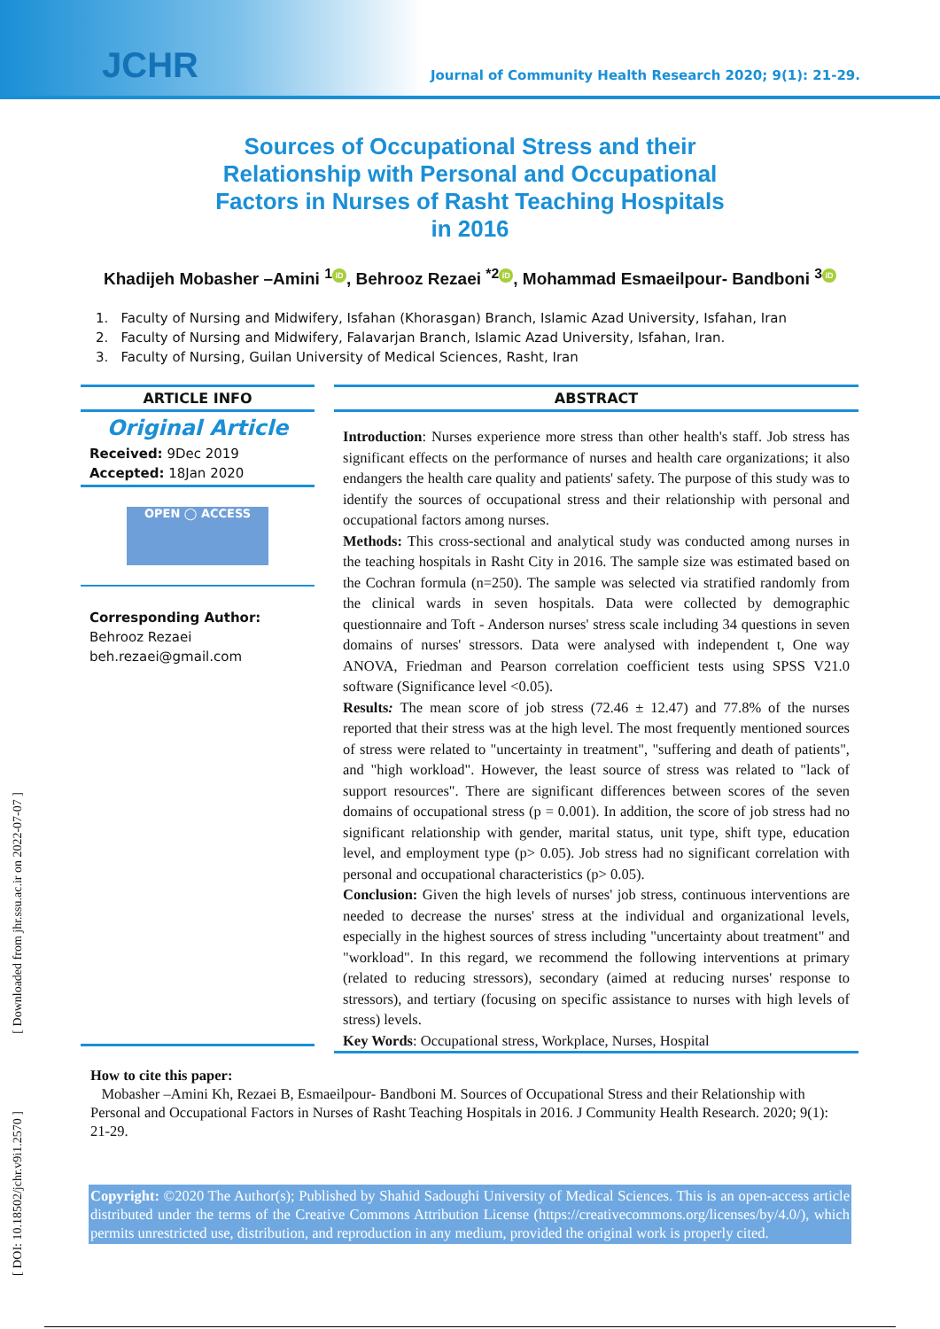JCHR Journal of Community Health Research 2020; 9(1): 21-29.
Sources of Occupational Stress and their Relationship with Personal and Occupational Factors in Nurses of Rasht Teaching Hospitals in 2016
Khadijeh Mobasher –Amini <sup>1</sup> iD, Behrooz Rezaei <sup>*2</sup> iD, Mohammad Esmaeilpour- Bandboni <sup>3</sup> iD
1. Faculty of Nursing and Midwifery, Isfahan (Khorasgan) Branch, Islamic Azad University, Isfahan, Iran
2. Faculty of Nursing and Midwifery, Falavarjan Branch, Islamic Azad University, Isfahan, Iran.
3. Faculty of Nursing, Guilan University of Medical Sciences, Rasht, Iran
ARTICLE INFO
Original Article
Received: 9Dec 2019
Accepted: 18Jan 2020
OPEN ◯ ACCESS
Corresponding Author:
Behrooz Rezaei
beh.rezaei@gmail.com
ABSTRACT
Introduction: Nurses experience more stress than other health's staff. Job stress has significant effects on the performance of nurses and health care organizations; it also endangers the health care quality and patients' safety. The purpose of this study was to identify the sources of occupational stress and their relationship with personal and occupational factors among nurses.
Methods: This cross-sectional and analytical study was conducted among nurses in the teaching hospitals in Rasht City in 2016. The sample size was estimated based on the Cochran formula (n=250). The sample was selected via stratified randomly from the clinical wards in seven hospitals. Data were collected by demographic questionnaire and Toft - Anderson nurses' stress scale including 34 questions in seven domains of nurses' stressors. Data were analysed with independent t, One way ANOVA, Friedman and Pearson correlation coefficient tests using SPSS V21.0 software (Significance level <0.05).
Results: The mean score of job stress (72.46 ± 12.47) and 77.8% of the nurses reported that their stress was at the high level. The most frequently mentioned sources of stress were related to "uncertainty in treatment", "suffering and death of patients", and "high workload". However, the least source of stress was related to "lack of support resources". There are significant differences between scores of the seven domains of occupational stress (p = 0.001). In addition, the score of job stress had no significant relationship with gender, marital status, unit type, shift type, education level, and employment type (p> 0.05). Job stress had no significant correlation with personal and occupational characteristics (p> 0.05).
Conclusion: Given the high levels of nurses' job stress, continuous interventions are needed to decrease the nurses' stress at the individual and organizational levels, especially in the highest sources of stress including "uncertainty about treatment" and "workload". In this regard, we recommend the following interventions at primary (related to reducing stressors), secondary (aimed at reducing nurses' response to stressors), and tertiary (focusing on specific assistance to nurses with high levels of stress) levels.
Key Words: Occupational stress, Workplace, Nurses, Hospital
How to cite this paper:
Mobasher –Amini Kh, Rezaei B, Esmaeilpour- Bandboni M. Sources of Occupational Stress and their Relationship with Personal and Occupational Factors in Nurses of Rasht Teaching Hospitals in 2016. J Community Health Research. 2020; 9(1): 21-29.
Copyright: ©2020 The Author(s); Published by Shahid Sadoughi University of Medical Sciences. This is an open-access article distributed under the terms of the Creative Commons Attribution License (https://creativecommons.org/licenses/by/4.0/), which permits unrestricted use, distribution, and reproduction in any medium, provided the original work is properly cited.
[ DOI: 10.18502/jchr.v9i1.2570 ] [ Downloaded from jhr.ssu.ac.ir on 2022-07-07 ]